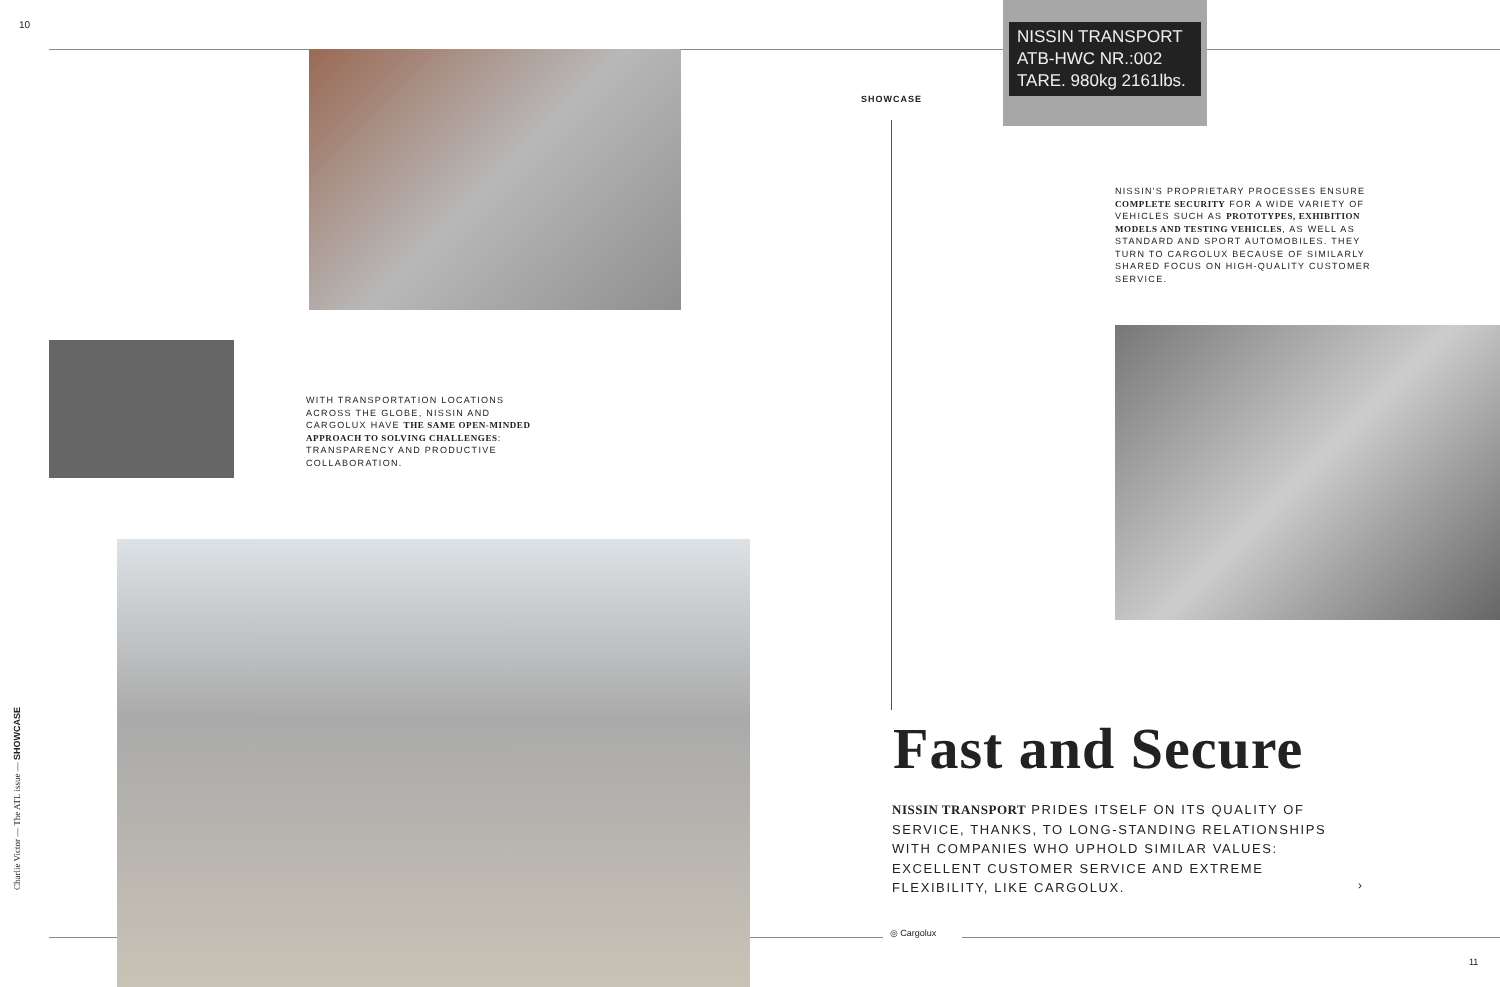10
SHOWCASE
NISSIN TRANSPORT
ATB-HWC NR.:002
TARE. 980kg 2161lbs.
WITH TRANSPORTATION LOCATIONS ACROSS THE GLOBE, NISSIN AND CARGOLUX HAVE THE SAME OPEN-MINDED APPROACH TO SOLVING CHALLENGES: TRANSPARENCY AND PRODUCTIVE COLLABORATION.
NISSIN'S PROPRIETARY PROCESSES ENSURE COMPLETE SECURITY FOR A WIDE VARIETY OF VEHICLES SUCH AS PROTOTYPES, EXHIBITION MODELS AND TESTING VEHICLES, AS WELL AS STANDARD AND SPORT AUTOMOBILES. THEY TURN TO CARGOLUX BECAUSE OF SIMILARLY SHARED FOCUS ON HIGH-QUALITY CUSTOMER SERVICE.
Charlie Victor — The ATL issue — SHOWCASE
Fast and Secure
NISSIN TRANSPORT PRIDES ITSELF ON ITS QUALITY OF SERVICE, THANKS, TO LONG-STANDING RELATIONSHIPS WITH COMPANIES WHO UPHOLD SIMILAR VALUES: EXCELLENT CUSTOMER SERVICE AND EXTREME FLEXIBILITY, LIKE CARGOLUX.
›
◎ Cargolux
11